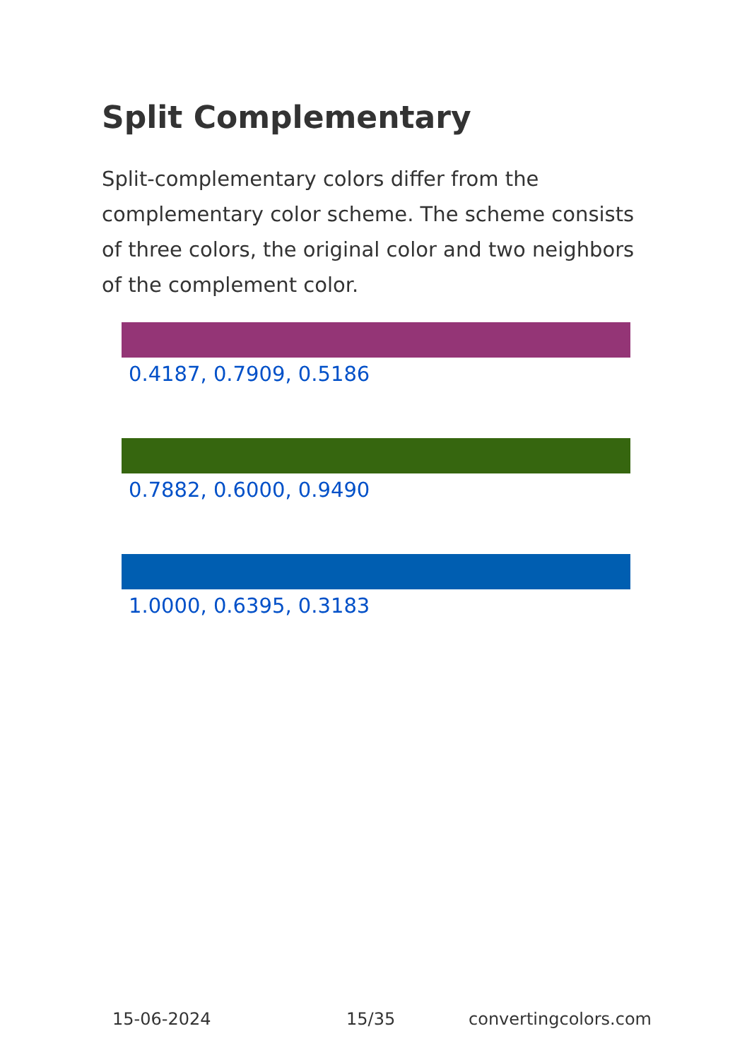Split Complementary
Split-complementary colors differ from the complementary color scheme. The scheme consists of three colors, the original color and two neighbors of the complement color.
0.4187, 0.7909, 0.5186
0.7882, 0.6000, 0.9490
1.0000, 0.6395, 0.3183
15-06-2024 15/35 convertingcolors.com